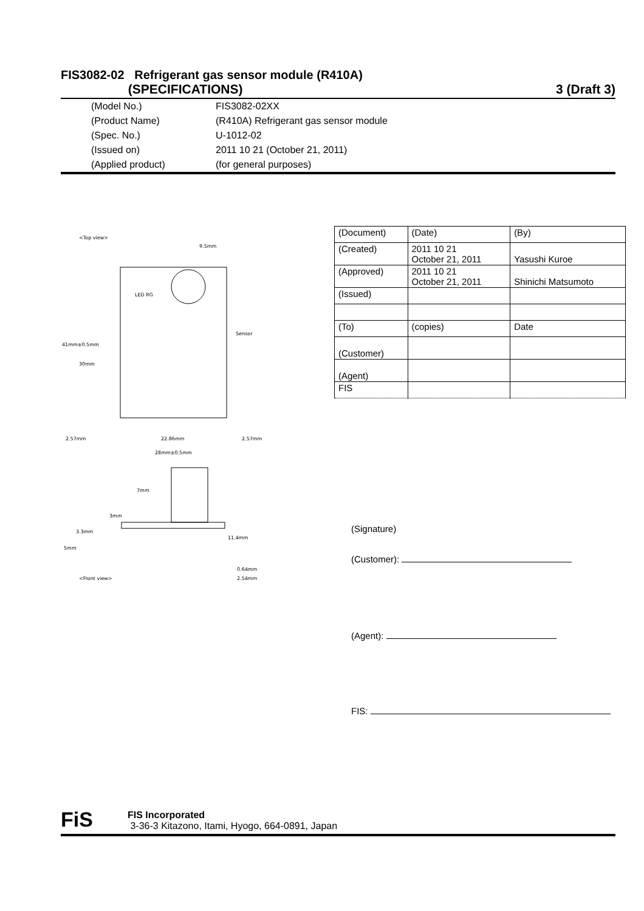FIS3082-02 Refrigerant gas sensor module (R410A)
(SPECIFICATIONS) 3 (Draft 3)
(Model No.) FIS3082-02XX
(Product Name) (R410A) Refrigerant gas sensor module
(Spec. No.) U-1012-02
(Issued on) 2011 10 21 (October 21, 2011)
(Applied product) (for general purposes)
<Top view>
Sensor
LED RG
41mm±0.5mm
30mm
2.57mm
22.86mm
2.57mm
28mm±0.5mm
9.5mm
7mm
3mm
3.3mm
11.4mm
5mm
0.64mm
2.54mm
<Front view>
| (Document) | (Date) | (By) |
| (Created) | 2011 10 21 October 21, 2011 | Yasushi Kuroe |
| (Approved) | 2011 10 21 October 21, 2011 | Shinichi Matsumoto |
| (Issued) | | |
| (To) | (copies) | Date |
| (Customer) | | |
| (Agent) | | |
| FIS | | |
(Signature)
(Customer):
(Agent):
FIS:
FiS
FIS Incorporated
3-36-3 Kitazono, Itami, Hyogo, 664-0891, Japan